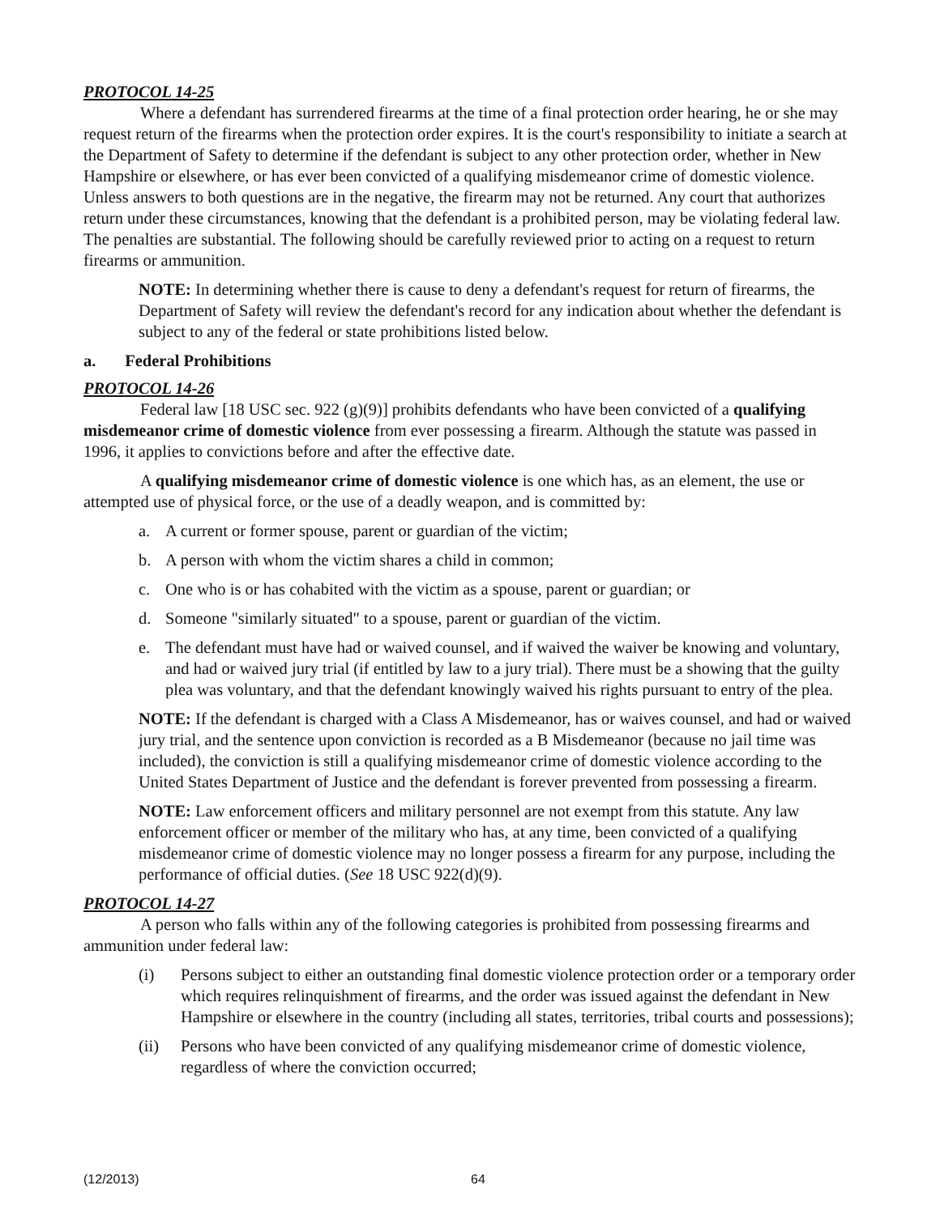PROTOCOL 14-25
Where a defendant has surrendered firearms at the time of a final protection order hearing, he or she may request return of the firearms when the protection order expires. It is the court's responsibility to initiate a search at the Department of Safety to determine if the defendant is subject to any other protection order, whether in New Hampshire or elsewhere, or has ever been convicted of a qualifying misdemeanor crime of domestic violence. Unless answers to both questions are in the negative, the firearm may not be returned. Any court that authorizes return under these circumstances, knowing that the defendant is a prohibited person, may be violating federal law. The penalties are substantial. The following should be carefully reviewed prior to acting on a request to return firearms or ammunition.
NOTE: In determining whether there is cause to deny a defendant's request for return of firearms, the Department of Safety will review the defendant's record for any indication about whether the defendant is subject to any of the federal or state prohibitions listed below.
a. Federal Prohibitions
PROTOCOL 14-26
Federal law [18 USC sec. 922 (g)(9)] prohibits defendants who have been convicted of a qualifying misdemeanor crime of domestic violence from ever possessing a firearm. Although the statute was passed in 1996, it applies to convictions before and after the effective date.
A qualifying misdemeanor crime of domestic violence is one which has, as an element, the use or attempted use of physical force, or the use of a deadly weapon, and is committed by:
a. A current or former spouse, parent or guardian of the victim;
b. A person with whom the victim shares a child in common;
c. One who is or has cohabited with the victim as a spouse, parent or guardian; or
d. Someone "similarly situated" to a spouse, parent or guardian of the victim.
e. The defendant must have had or waived counsel, and if waived the waiver be knowing and voluntary, and had or waived jury trial (if entitled by law to a jury trial). There must be a showing that the guilty plea was voluntary, and that the defendant knowingly waived his rights pursuant to entry of the plea.
NOTE: If the defendant is charged with a Class A Misdemeanor, has or waives counsel, and had or waived jury trial, and the sentence upon conviction is recorded as a B Misdemeanor (because no jail time was included), the conviction is still a qualifying misdemeanor crime of domestic violence according to the United States Department of Justice and the defendant is forever prevented from possessing a firearm.
NOTE: Law enforcement officers and military personnel are not exempt from this statute. Any law enforcement officer or member of the military who has, at any time, been convicted of a qualifying misdemeanor crime of domestic violence may no longer possess a firearm for any purpose, including the performance of official duties. (See 18 USC 922(d)(9).
PROTOCOL 14-27
A person who falls within any of the following categories is prohibited from possessing firearms and ammunition under federal law:
(i) Persons subject to either an outstanding final domestic violence protection order or a temporary order which requires relinquishment of firearms, and the order was issued against the defendant in New Hampshire or elsewhere in the country (including all states, territories, tribal courts and possessions);
(ii) Persons who have been convicted of any qualifying misdemeanor crime of domestic violence, regardless of where the conviction occurred;
(12/2013) 64